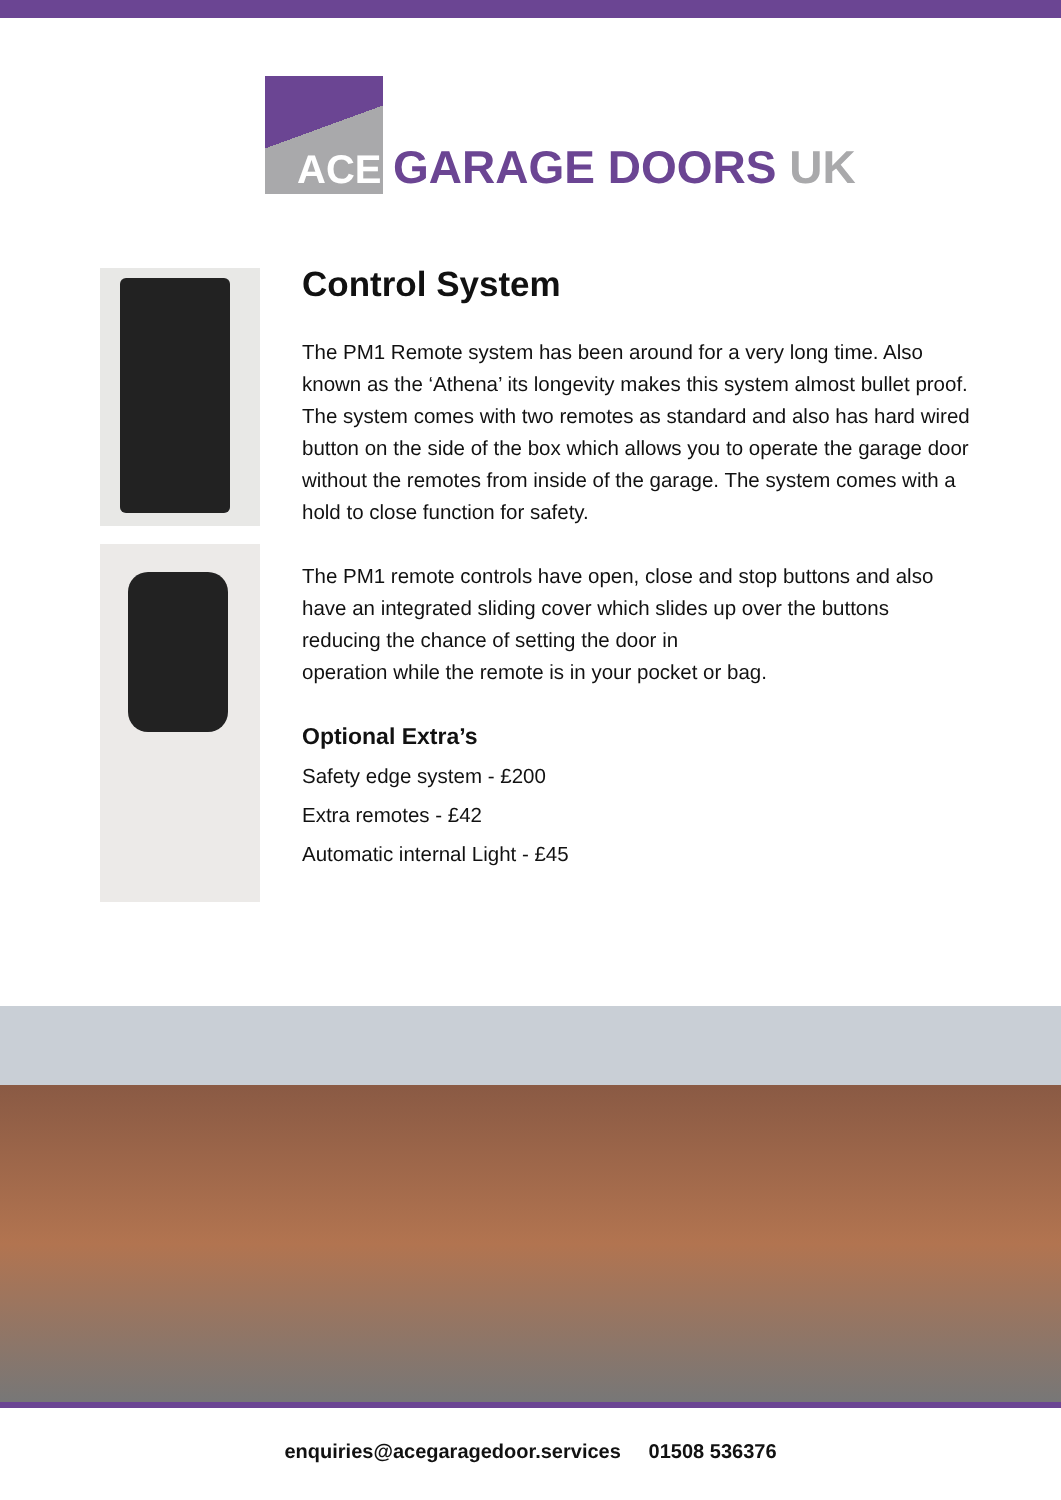ACE
GARAGE DOORS UK
Control System
The PM1 Remote system has been around for a very long time. Also known as the ‘Athena’ its longevity makes this system almost bullet proof. The system comes with two remotes as standard and also has hard wired button on the side of the box which allows you to operate the garage door without the remotes from inside of the garage. The system comes with a hold to close function for safety.
The PM1 remote controls have open, close and stop buttons and also have an integrated sliding cover which slides up over the buttons reducing the chance of setting the door in
operation while the remote is in your pocket or bag.
Optional Extra’s
Safety edge system - £200
Extra remotes - £42
Automatic internal Light - £45
enquiries@acegaragedoor.services 01508 536376